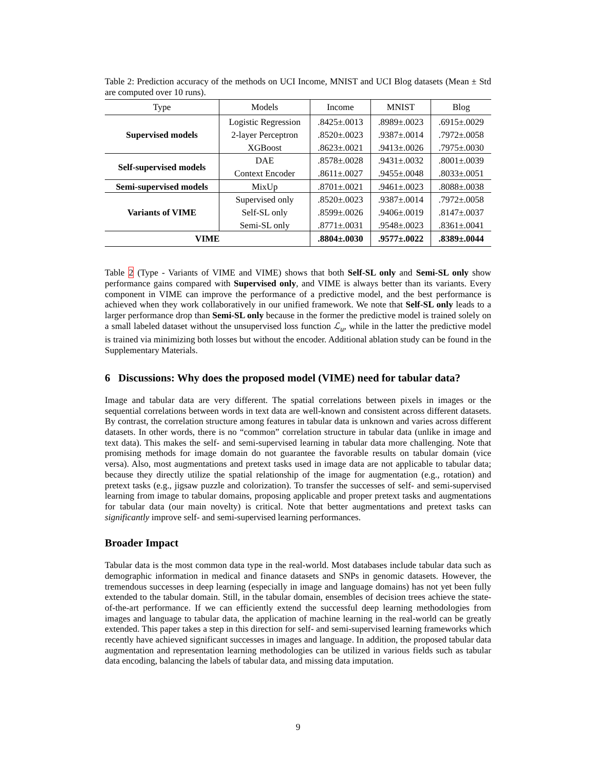Table 2: Prediction accuracy of the methods on UCI Income, MNIST and UCI Blog datasets (Mean ± Std are computed over 10 runs).
| Type | Models | Income | MNIST | Blog |
| --- | --- | --- | --- | --- |
| Supervised models | Logistic Regression | .8425±.0013 | .8989±.0023 | .6915±.0029 |
| | 2-layer Perceptron | .8520±.0023 | .9387±.0014 | .7972±.0058 |
| | XGBoost | .8623±.0021 | .9413±.0026 | .7975±.0030 |
| Self-supervised models | DAE | .8578±.0028 | .9431±.0032 | .8001±.0039 |
| | Context Encoder | .8611±.0027 | .9455±.0048 | .8033±.0051 |
| Semi-supervised models | MixUp | .8701±.0021 | .9461±.0023 | .8088±.0038 |
| Variants of VIME | Supervised only | .8520±.0023 | .9387±.0014 | .7972±.0058 |
| | Self-SL only | .8599±.0026 | .9406±.0019 | .8147±.0037 |
| | Semi-SL only | .8771±.0031 | .9548±.0023 | .8361±.0041 |
| VIME | | .8804±.0030 | .9577±.0022 | .8389±.0044 |
Table 2 (Type - Variants of VIME and VIME) shows that both Self-SL only and Semi-SL only show performance gains compared with Supervised only, and VIME is always better than its variants. Every component in VIME can improve the performance of a predictive model, and the best performance is achieved when they work collaboratively in our unified framework. We note that Self-SL only leads to a larger performance drop than Semi-SL only because in the former the predictive model is trained solely on a small labeled dataset without the unsupervised loss function ℒ<sub>u</sub>, while in the latter the predictive model is trained via minimizing both losses but without the encoder. Additional ablation study can be found in the Supplementary Materials.
6 Discussions: Why does the proposed model (VIME) need for tabular data?
Image and tabular data are very different. The spatial correlations between pixels in images or the sequential correlations between words in text data are well-known and consistent across different datasets. By contrast, the correlation structure among features in tabular data is unknown and varies across different datasets. In other words, there is no “common” correlation structure in tabular data (unlike in image and text data). This makes the self- and semi-supervised learning in tabular data more challenging. Note that promising methods for image domain do not guarantee the favorable results on tabular domain (vice versa). Also, most augmentations and pretext tasks used in image data are not applicable to tabular data; because they directly utilize the spatial relationship of the image for augmentation (e.g., rotation) and pretext tasks (e.g., jigsaw puzzle and colorization). To transfer the successes of self- and semi-supervised learning from image to tabular domains, proposing applicable and proper pretext tasks and augmentations for tabular data (our main novelty) is critical. Note that better augmentations and pretext tasks can significantly improve self- and semi-supervised learning performances.
Broader Impact
Tabular data is the most common data type in the real-world. Most databases include tabular data such as demographic information in medical and finance datasets and SNPs in genomic datasets. However, the tremendous successes in deep learning (especially in image and language domains) has not yet been fully extended to the tabular domain. Still, in the tabular domain, ensembles of decision trees achieve the state-of-the-art performance. If we can efficiently extend the successful deep learning methodologies from images and language to tabular data, the application of machine learning in the real-world can be greatly extended. This paper takes a step in this direction for self- and semi-supervised learning frameworks which recently have achieved significant successes in images and language. In addition, the proposed tabular data augmentation and representation learning methodologies can be utilized in various fields such as tabular data encoding, balancing the labels of tabular data, and missing data imputation.
9